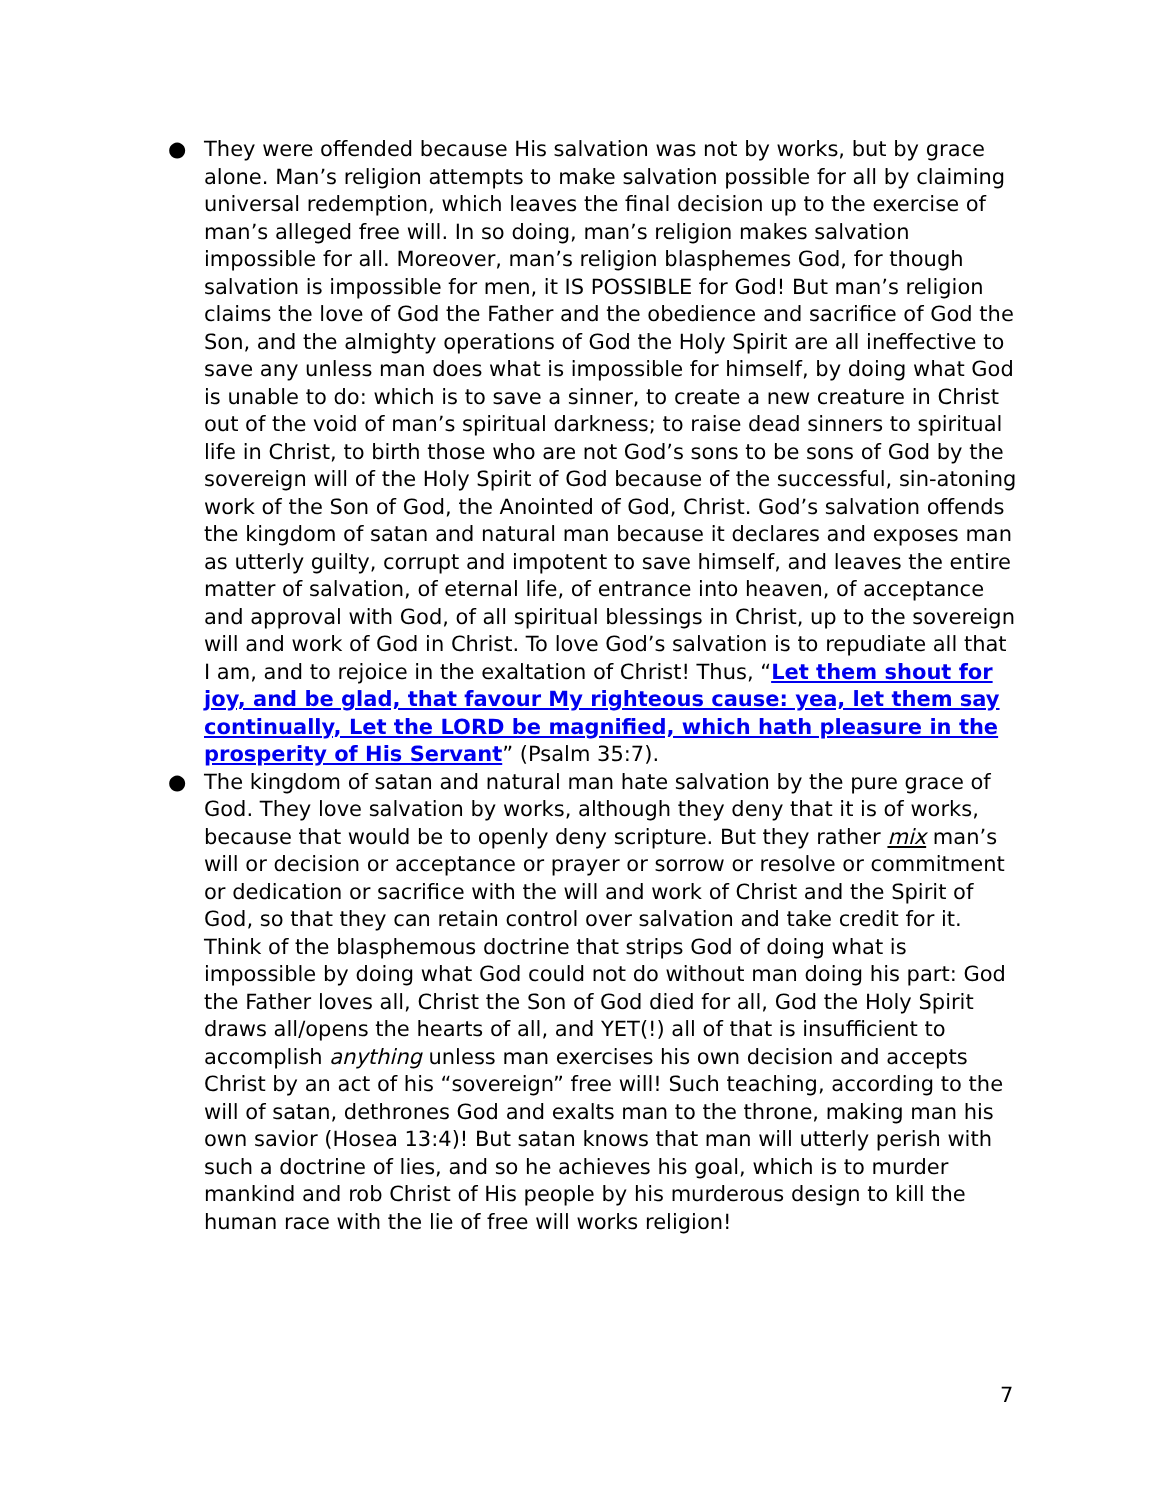● They were offended because His salvation was not by works, but by grace alone. Man’s religion attempts to make salvation possible for all by claiming universal redemption, which leaves the final decision up to the exercise of man’s alleged free will. In so doing, man’s religion makes salvation impossible for all. Moreover, man’s religion blasphemes God, for though salvation is impossible for men, it IS POSSIBLE for God! But man’s religion claims the love of God the Father and the obedience and sacrifice of God the Son, and the almighty operations of God the Holy Spirit are all ineffective to save any unless man does what is impossible for himself, by doing what God is unable to do: which is to save a sinner, to create a new creature in Christ out of the void of man’s spiritual darkness; to raise dead sinners to spiritual life in Christ, to birth those who are not God’s sons to be sons of God by the sovereign will of the Holy Spirit of God because of the successful, sin-atoning work of the Son of God, the Anointed of God, Christ. God’s salvation offends the kingdom of satan and natural man because it declares and exposes man as utterly guilty, corrupt and impotent to save himself, and leaves the entire matter of salvation, of eternal life, of entrance into heaven, of acceptance and approval with God, of all spiritual blessings in Christ, up to the sovereign will and work of God in Christ. To love God’s salvation is to repudiate all that I am, and to rejoice in the exaltation of Christ! Thus, “Let them shout for joy, and be glad, that favour My righteous cause: yea, let them say continually, Let the LORD be magnified, which hath pleasure in the prosperity of His Servant” (Psalm 35:7).
● The kingdom of satan and natural man hate salvation by the pure grace of God. They love salvation by works, although they deny that it is of works, because that would be to openly deny scripture. But they rather mix man’s will or decision or acceptance or prayer or sorrow or resolve or commitment or dedication or sacrifice with the will and work of Christ and the Spirit of God, so that they can retain control over salvation and take credit for it. Think of the blasphemous doctrine that strips God of doing what is impossible by doing what God could not do without man doing his part: God the Father loves all, Christ the Son of God died for all, God the Holy Spirit draws all/opens the hearts of all, and YET(!) all of that is insufficient to accomplish anything unless man exercises his own decision and accepts Christ by an act of his “sovereign” free will! Such teaching, according to the will of satan, dethrones God and exalts man to the throne, making man his own savior (Hosea 13:4)! But satan knows that man will utterly perish with such a doctrine of lies, and so he achieves his goal, which is to murder mankind and rob Christ of His people by his murderous design to kill the human race with the lie of free will works religion!
7